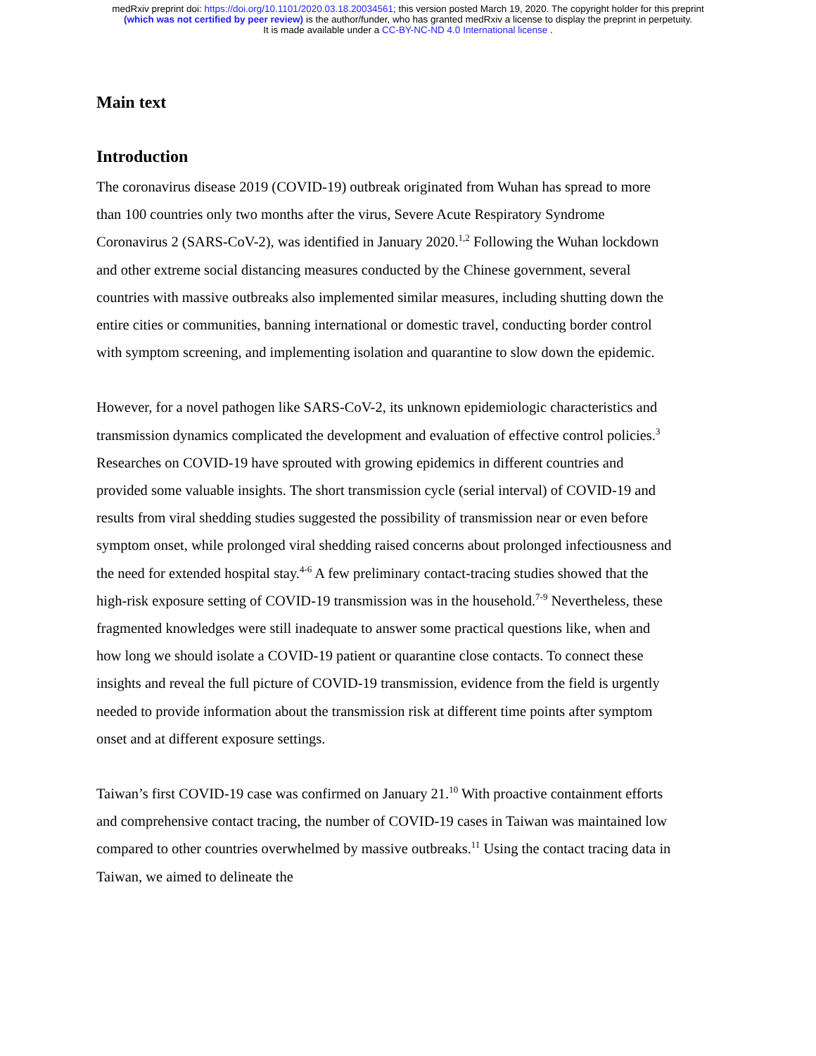medRxiv preprint doi: https://doi.org/10.1101/2020.03.18.20034561; this version posted March 19, 2020. The copyright holder for this preprint
(which was not certified by peer review) is the author/funder, who has granted medRxiv a license to display the preprint in perpetuity.
It is made available under a CC-BY-NC-ND 4.0 International license .
Main text
Introduction
The coronavirus disease 2019 (COVID-19) outbreak originated from Wuhan has spread to more than 100 countries only two months after the virus, Severe Acute Respiratory Syndrome Coronavirus 2 (SARS-CoV-2), was identified in January 2020.<sup>1,2</sup> Following the Wuhan lockdown and other extreme social distancing measures conducted by the Chinese government, several countries with massive outbreaks also implemented similar measures, including shutting down the entire cities or communities, banning international or domestic travel, conducting border control with symptom screening, and implementing isolation and quarantine to slow down the epidemic.
However, for a novel pathogen like SARS-CoV-2, its unknown epidemiologic characteristics and transmission dynamics complicated the development and evaluation of effective control policies.<sup>3</sup> Researches on COVID-19 have sprouted with growing epidemics in different countries and provided some valuable insights. The short transmission cycle (serial interval) of COVID-19 and results from viral shedding studies suggested the possibility of transmission near or even before symptom onset, while prolonged viral shedding raised concerns about prolonged infectiousness and the need for extended hospital stay.<sup>4-6</sup> A few preliminary contact-tracing studies showed that the high-risk exposure setting of COVID-19 transmission was in the household.<sup>7-9</sup> Nevertheless, these fragmented knowledges were still inadequate to answer some practical questions like, when and how long we should isolate a COVID-19 patient or quarantine close contacts. To connect these insights and reveal the full picture of COVID-19 transmission, evidence from the field is urgently needed to provide information about the transmission risk at different time points after symptom onset and at different exposure settings.
Taiwan’s first COVID-19 case was confirmed on January 21.<sup>10</sup> With proactive containment efforts and comprehensive contact tracing, the number of COVID-19 cases in Taiwan was maintained low compared to other countries overwhelmed by massive outbreaks.<sup>11</sup> Using the contact tracing data in Taiwan, we aimed to delineate the